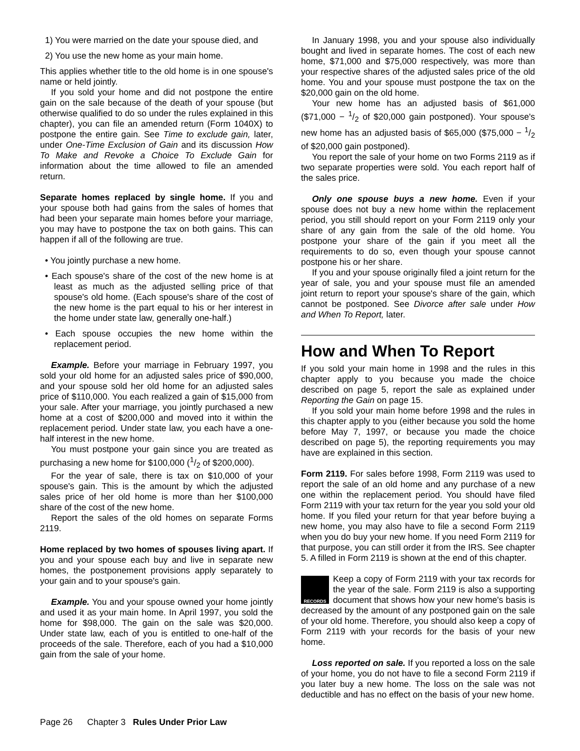1) You were married on the date your spouse died, and
2) You use the new home as your main home.
This applies whether title to the old home is in one spouse's name or held jointly.
If you sold your home and did not postpone the entire gain on the sale because of the death of your spouse (but otherwise qualified to do so under the rules explained in this chapter), you can file an amended return (Form 1040X) to postpone the entire gain. See Time to exclude gain, later, under One-Time Exclusion of Gain and its discussion How To Make and Revoke a Choice To Exclude Gain for information about the time allowed to file an amended return.
Separate homes replaced by single home. If you and your spouse both had gains from the sales of homes that had been your separate main homes before your marriage, you may have to postpone the tax on both gains. This can happen if all of the following are true.
• You jointly purchase a new home.
• Each spouse's share of the cost of the new home is at least as much as the adjusted selling price of that spouse's old home. (Each spouse's share of the cost of the new home is the part equal to his or her interest in the home under state law, generally one-half.)
• Each spouse occupies the new home within the replacement period.
Example. Before your marriage in February 1997, you sold your old home for an adjusted sales price of $90,000, and your spouse sold her old home for an adjusted sales price of $110,000. You each realized a gain of $15,000 from your sale. After your marriage, you jointly purchased a new home at a cost of $200,000 and moved into it within the replacement period. Under state law, you each have a one-half interest in the new home.
You must postpone your gain since you are treated as purchasing a new home for $100,000 (1/2 of $200,000).
For the year of sale, there is tax on $10,000 of your spouse's gain. This is the amount by which the adjusted sales price of her old home is more than her $100,000 share of the cost of the new home.
Report the sales of the old homes on separate Forms 2119.
Home replaced by two homes of spouses living apart. If you and your spouse each buy and live in separate new homes, the postponement provisions apply separately to your gain and to your spouse's gain.
Example. You and your spouse owned your home jointly and used it as your main home. In April 1997, you sold the home for $98,000. The gain on the sale was $20,000. Under state law, each of you is entitled to one-half of the proceeds of the sale. Therefore, each of you had a $10,000 gain from the sale of your home.
In January 1998, you and your spouse also individually bought and lived in separate homes. The cost of each new home, $71,000 and $75,000 respectively, was more than your respective shares of the adjusted sales price of the old home. You and your spouse must postpone the tax on the $20,000 gain on the old home.
Your new home has an adjusted basis of $61,000 ($71,000 − 1/2 of $20,000 gain postponed). Your spouse's new home has an adjusted basis of $65,000 ($75,000 − 1/2 of $20,000 gain postponed).
You report the sale of your home on two Forms 2119 as if two separate properties were sold. You each report half of the sales price.
Only one spouse buys a new home. Even if your spouse does not buy a new home within the replacement period, you still should report on your Form 2119 only your share of any gain from the sale of the old home. You postpone your share of the gain if you meet all the requirements to do so, even though your spouse cannot postpone his or her share.
If you and your spouse originally filed a joint return for the year of sale, you and your spouse must file an amended joint return to report your spouse's share of the gain, which cannot be postponed. See Divorce after sale under How and When To Report, later.
How and When To Report
If you sold your main home in 1998 and the rules in this chapter apply to you because you made the choice described on page 5, report the sale as explained under Reporting the Gain on page 15.
If you sold your main home before 1998 and the rules in this chapter apply to you (either because you sold the home before May 7, 1997, or because you made the choice described on page 5), the reporting requirements you may have are explained in this section.
Form 2119. For sales before 1998, Form 2119 was used to report the sale of an old home and any purchase of a new one within the replacement period. You should have filed Form 2119 with your tax return for the year you sold your old home. If you filed your return for that year before buying a new home, you may also have to file a second Form 2119 when you do buy your new home. If you need Form 2119 for that purpose, you can still order it from the IRS. See chapter 5. A filled in Form 2119 is shown at the end of this chapter.
RECORDS
Keep a copy of Form 2119 with your tax records for the year of the sale. Form 2119 is also a supporting document that shows how your new home's basis is decreased by the amount of any postponed gain on the sale of your old home. Therefore, you should also keep a copy of Form 2119 with your records for the basis of your new home.
Loss reported on sale. If you reported a loss on the sale of your home, you do not have to file a second Form 2119 if you later buy a new home. The loss on the sale was not deductible and has no effect on the basis of your new home.
Page 26 Chapter 3 Rules Under Prior Law